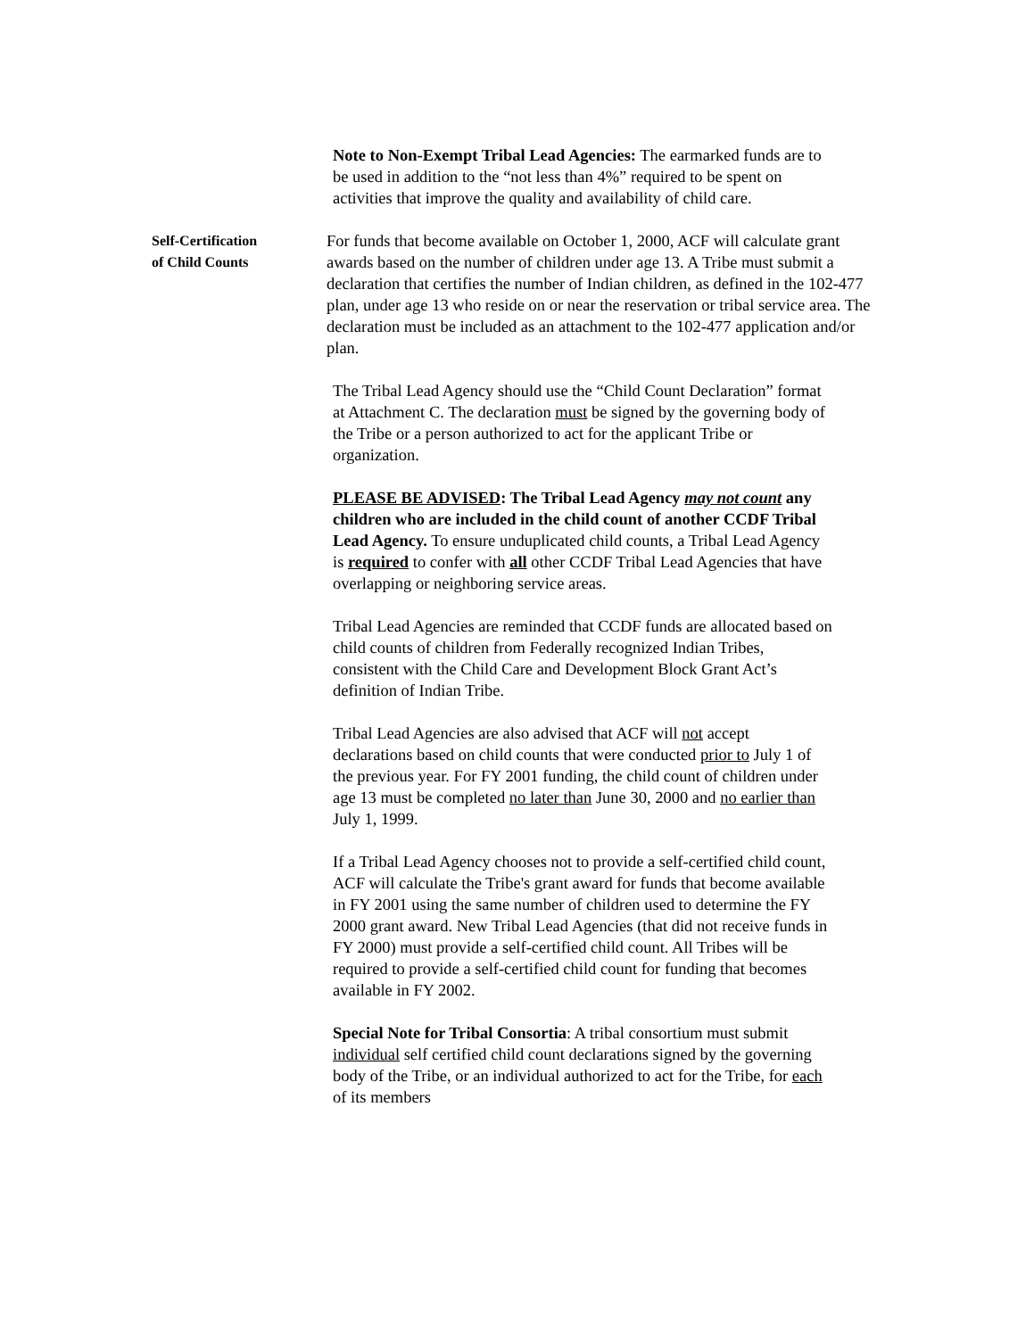Note to Non-Exempt Tribal Lead Agencies: The earmarked funds are to be used in addition to the “not less than 4%” required to be spent on activities that improve the quality and availability of child care.
Self-Certification
of Child Counts
For funds that become available on October 1, 2000, ACF will calculate grant awards based on the number of children under age 13. A Tribe must submit a declaration that certifies the number of Indian children, as defined in the 102-477 plan, under age 13 who reside on or near the reservation or tribal service area. The declaration must be included as an attachment to the 102-477 application and/or plan.
The Tribal Lead Agency should use the “Child Count Declaration” format at Attachment C. The declaration must be signed by the governing body of the Tribe or a person authorized to act for the applicant Tribe or organization.
PLEASE BE ADVISED: The Tribal Lead Agency may not count any children who are included in the child count of another CCDF Tribal Lead Agency. To ensure unduplicated child counts, a Tribal Lead Agency is required to confer with all other CCDF Tribal Lead Agencies that have overlapping or neighboring service areas.
Tribal Lead Agencies are reminded that CCDF funds are allocated based on child counts of children from Federally recognized Indian Tribes, consistent with the Child Care and Development Block Grant Act’s definition of Indian Tribe.
Tribal Lead Agencies are also advised that ACF will not accept declarations based on child counts that were conducted prior to July 1 of the previous year. For FY 2001 funding, the child count of children under age 13 must be completed no later than June 30, 2000 and no earlier than July 1, 1999.
If a Tribal Lead Agency chooses not to provide a self-certified child count, ACF will calculate the Tribe's grant award for funds that become available in FY 2001 using the same number of children used to determine the FY 2000 grant award. New Tribal Lead Agencies (that did not receive funds in FY 2000) must provide a self-certified child count. All Tribes will be required to provide a self-certified child count for funding that becomes available in FY 2002.
Special Note for Tribal Consortia: A tribal consortium must submit individual self certified child count declarations signed by the governing body of the Tribe, or an individual authorized to act for the Tribe, for each of its members